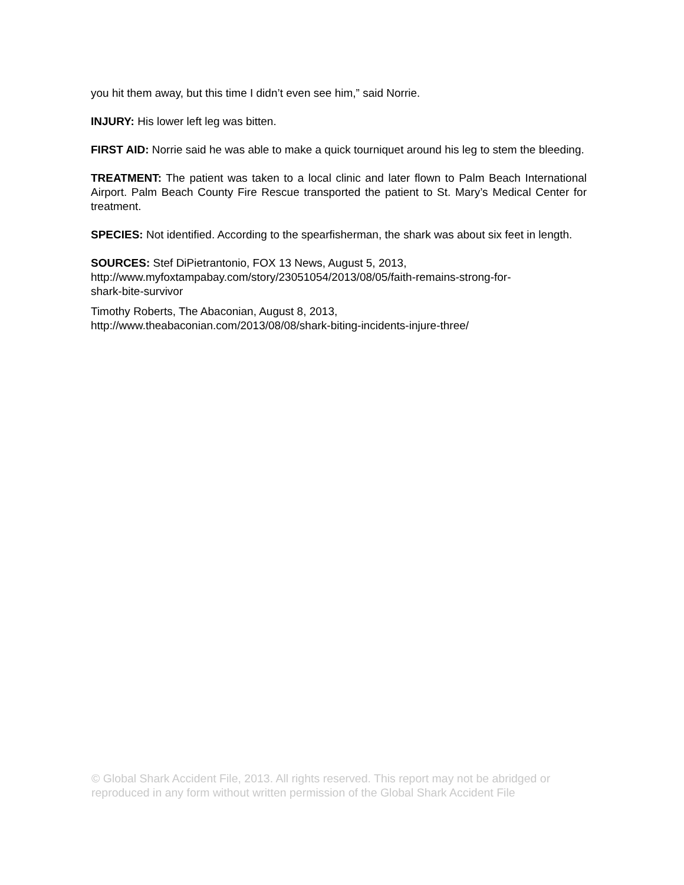you hit them away, but this time I didn’t even see him,” said Norrie.
INJURY: His lower left leg was bitten.
FIRST AID: Norrie said he was able to make a quick tourniquet around his leg to stem the bleeding.
TREATMENT: The patient was taken to a local clinic and later flown to Palm Beach International Airport. Palm Beach County Fire Rescue transported the patient to St. Mary’s Medical Center for treatment.
SPECIES: Not identified. According to the spearfisherman, the shark was about six feet in length.
SOURCES: Stef DiPietrantonio, FOX 13 News, August 5, 2013,
http://www.myfoxtampabay.com/story/23051054/2013/08/05/faith-remains-strong-for-
shark-bite-survivor
Timothy Roberts, The Abaconian, August 8, 2013,
http://www.theabaconian.com/2013/08/08/shark-biting-incidents-injure-three/
© Global Shark Accident File, 2013. All rights reserved. This report may not be abridged or reproduced in any form without written permission of the Global Shark Accident File